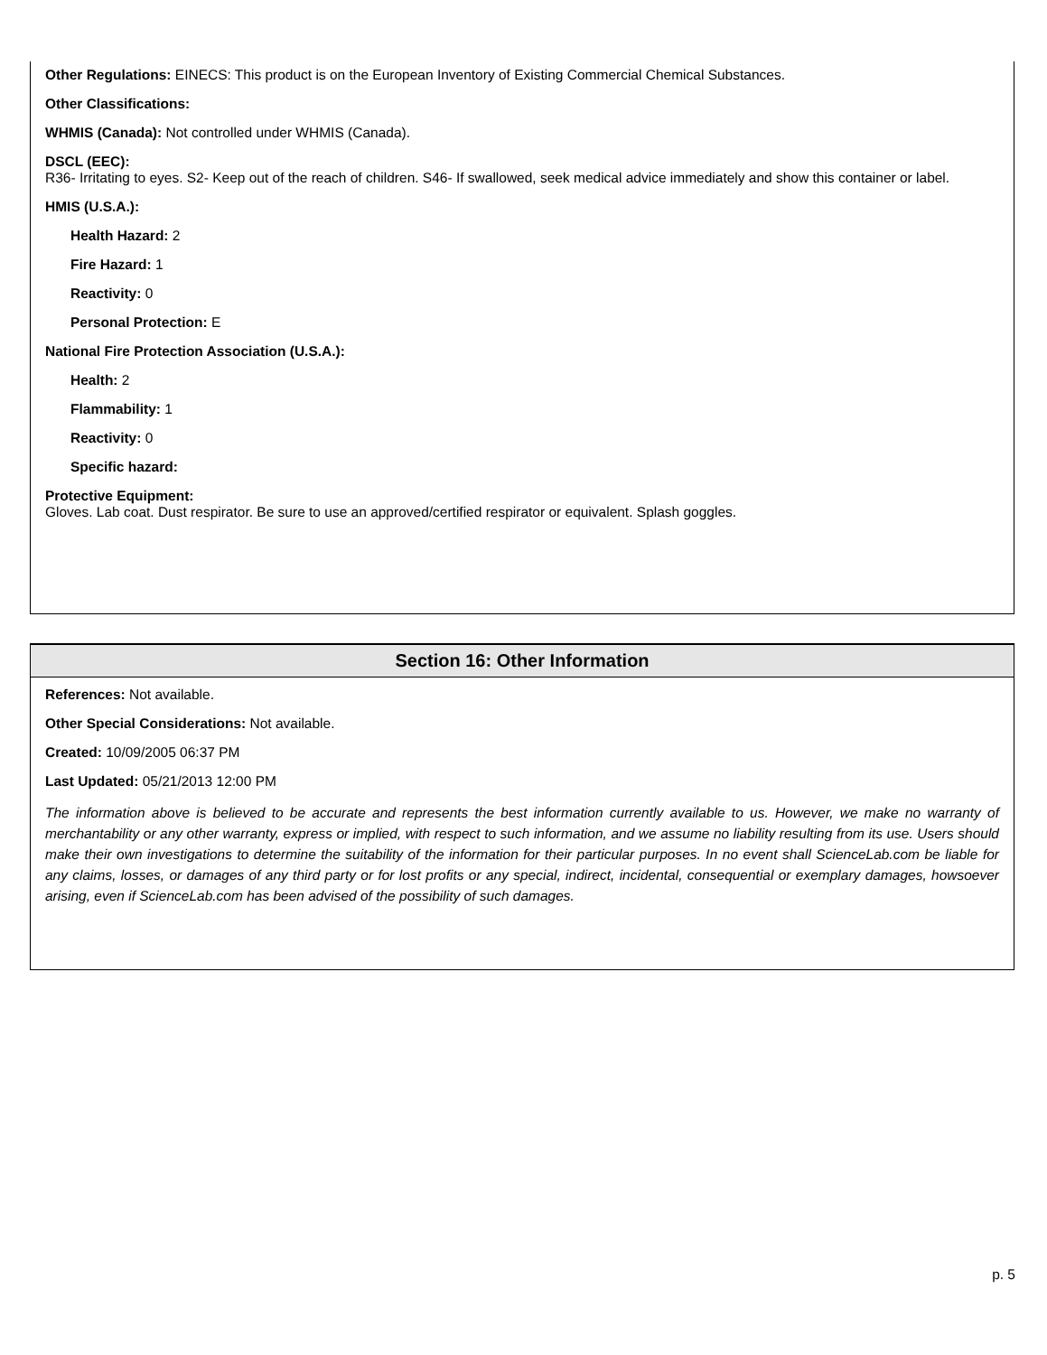Other Regulations: EINECS: This product is on the European Inventory of Existing Commercial Chemical Substances.
Other Classifications:
WHMIS (Canada): Not controlled under WHMIS (Canada).
DSCL (EEC):
R36- Irritating to eyes. S2- Keep out of the reach of children. S46- If swallowed, seek medical advice immediately and show this container or label.
HMIS (U.S.A.):
Health Hazard: 2
Fire Hazard: 1
Reactivity: 0
Personal Protection: E
National Fire Protection Association (U.S.A.):
Health: 2
Flammability: 1
Reactivity: 0
Specific hazard:
Protective Equipment:
Gloves. Lab coat. Dust respirator. Be sure to use an approved/certified respirator or equivalent. Splash goggles.
Section 16: Other Information
References: Not available.
Other Special Considerations: Not available.
Created: 10/09/2005 06:37 PM
Last Updated: 05/21/2013 12:00 PM
The information above is believed to be accurate and represents the best information currently available to us. However, we make no warranty of merchantability or any other warranty, express or implied, with respect to such information, and we assume no liability resulting from its use. Users should make their own investigations to determine the suitability of the information for their particular purposes. In no event shall ScienceLab.com be liable for any claims, losses, or damages of any third party or for lost profits or any special, indirect, incidental, consequential or exemplary damages, howsoever arising, even if ScienceLab.com has been advised of the possibility of such damages.
p. 5